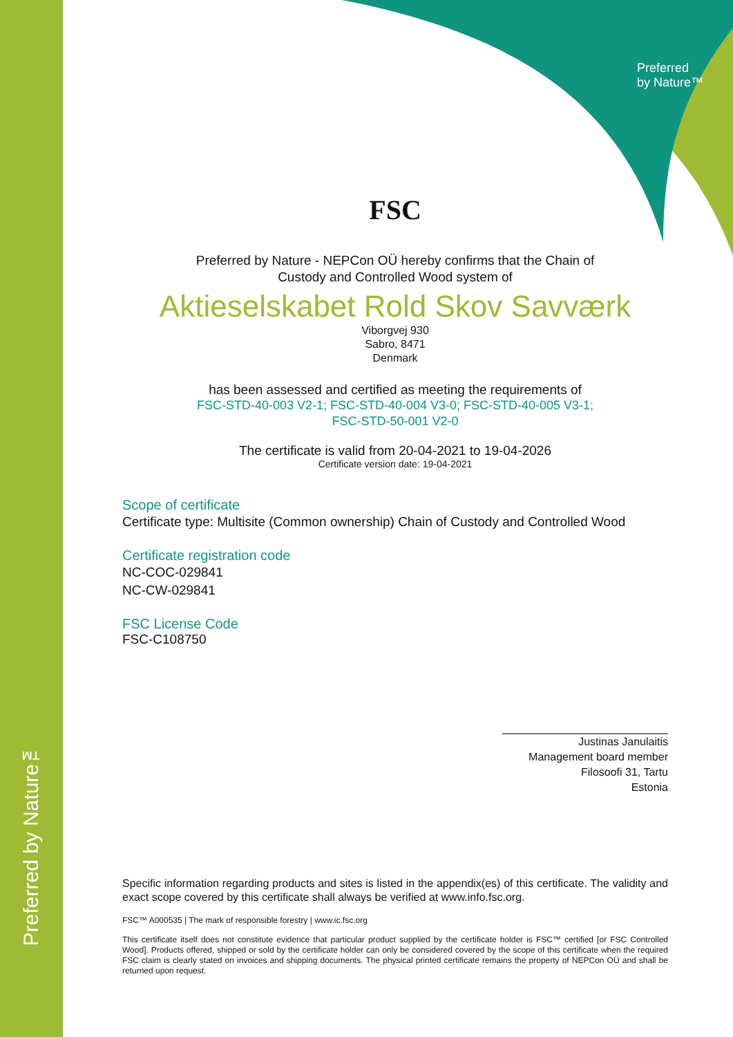Preferred by Nature™
Preferred
by Nature™
FSC
Preferred by Nature - NEPCon OÜ hereby confirms that the Chain of
Custody and Controlled Wood system of
Aktieselskabet Rold Skov Savværk
Viborgvej 930
Sabro, 8471
Denmark
has been assessed and certified as meeting the requirements of
FSC-STD-40-003 V2-1; FSC-STD-40-004 V3-0; FSC-STD-40-005 V3-1;
FSC-STD-50-001 V2-0
The certificate is valid from 20-04-2021 to 19-04-2026
Certificate version date: 19-04-2021
Scope of certificate
Certificate type: Multisite (Common ownership) Chain of Custody and Controlled Wood
Certificate registration code
NC-COC-029841
NC-CW-029841
FSC License Code
FSC-C108750
Justinas Janulaitis
Management board member
Filosoofi 31, Tartu
Estonia
Specific information regarding products and sites is listed in the appendix(es) of this certificate. The validity and exact scope covered by this certificate shall always be verified at www.info.fsc.org.
FSC™ A000535 | The mark of responsible forestry | www.ic.fsc.org
This certificate itself does not constitute evidence that particular product supplied by the certificate holder is FSC™ certified [or FSC Controlled Wood]. Products offered, shipped or sold by the certificate holder can only be considered covered by the scope of this certificate when the required FSC claim is clearly stated on invoices and shipping documents. The physical printed certificate remains the property of NEPCon OÜ and shall be returned upon request.